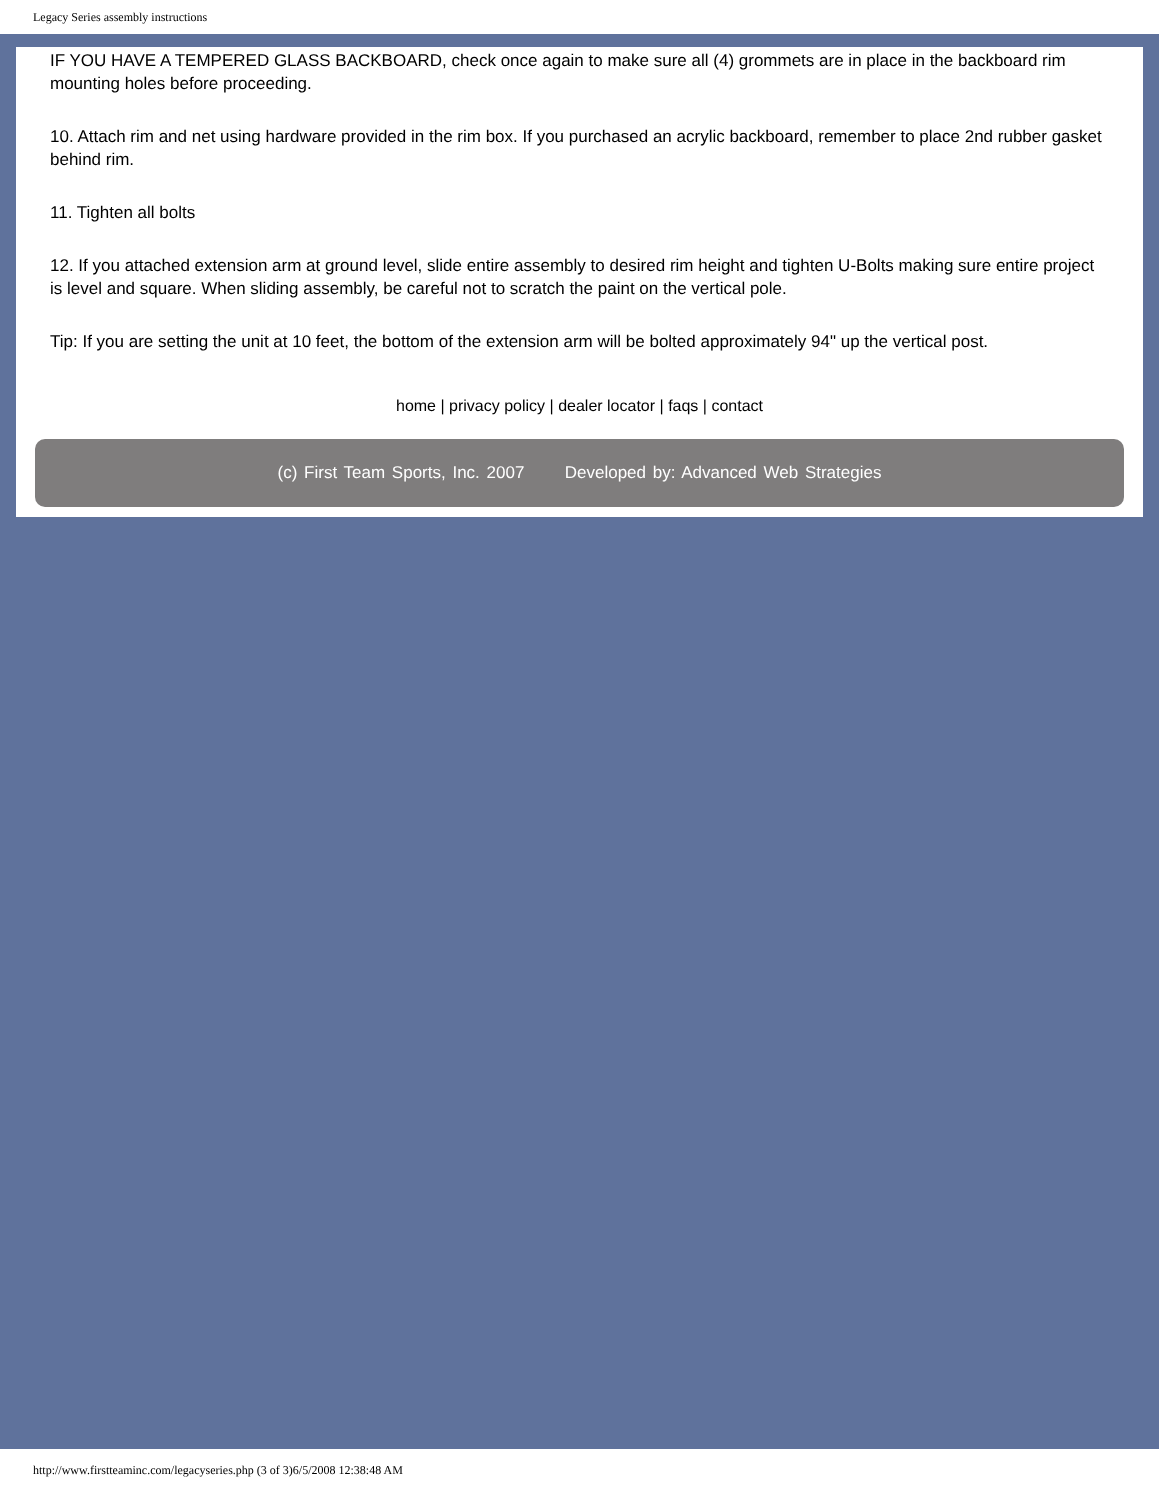Legacy Series assembly instructions
IF YOU HAVE A TEMPERED GLASS BACKBOARD, check once again to make sure all (4) grommets are in place in the backboard rim mounting holes before proceeding.
10. Attach rim and net using hardware provided in the rim box. If you purchased an acrylic backboard, remember to place 2nd rubber gasket behind rim.
11. Tighten all bolts
12. If you attached extension arm at ground level, slide entire assembly to desired rim height and tighten U-Bolts making sure entire project is level and square. When sliding assembly, be careful not to scratch the paint on the vertical pole.
Tip: If you are setting the unit at 10 feet, the bottom of the extension arm will be bolted approximately 94" up the vertical post.
home | privacy policy | dealer locator | faqs | contact
(c) First Team Sports, Inc. 2007 Developed by: Advanced Web Strategies
http://www.firstteaminc.com/legacyseries.php (3 of 3)6/5/2008 12:38:48 AM